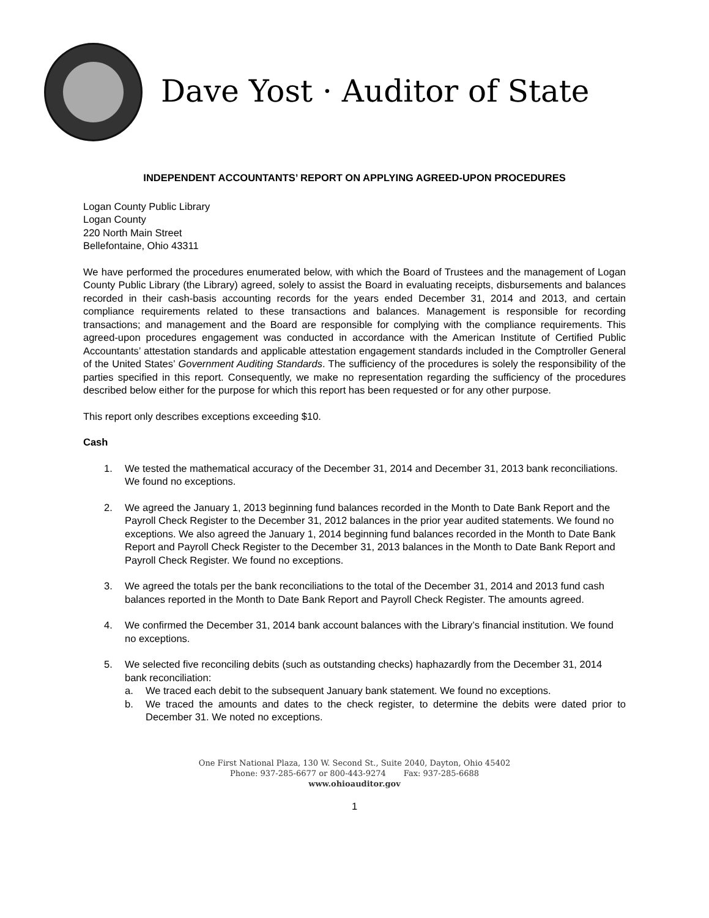Dave Yost · Auditor of State
INDEPENDENT ACCOUNTANTS’ REPORT ON APPLYING AGREED-UPON PROCEDURES
Logan County Public Library
Logan County
220 North Main Street
Bellefontaine, Ohio 43311
We have performed the procedures enumerated below, with which the Board of Trustees and the management of Logan County Public Library (the Library) agreed, solely to assist the Board in evaluating receipts, disbursements and balances recorded in their cash-basis accounting records for the years ended December 31, 2014 and 2013, and certain compliance requirements related to these transactions and balances. Management is responsible for recording transactions; and management and the Board are responsible for complying with the compliance requirements. This agreed-upon procedures engagement was conducted in accordance with the American Institute of Certified Public Accountants’ attestation standards and applicable attestation engagement standards included in the Comptroller General of the United States’ Government Auditing Standards. The sufficiency of the procedures is solely the responsibility of the parties specified in this report. Consequently, we make no representation regarding the sufficiency of the procedures described below either for the purpose for which this report has been requested or for any other purpose.
This report only describes exceptions exceeding $10.
Cash
1. We tested the mathematical accuracy of the December 31, 2014 and December 31, 2013 bank reconciliations. We found no exceptions.
2. We agreed the January 1, 2013 beginning fund balances recorded in the Month to Date Bank Report and the Payroll Check Register to the December 31, 2012 balances in the prior year audited statements. We found no exceptions. We also agreed the January 1, 2014 beginning fund balances recorded in the Month to Date Bank Report and Payroll Check Register to the December 31, 2013 balances in the Month to Date Bank Report and Payroll Check Register. We found no exceptions.
3. We agreed the totals per the bank reconciliations to the total of the December 31, 2014 and 2013 fund cash balances reported in the Month to Date Bank Report and Payroll Check Register. The amounts agreed.
4. We confirmed the December 31, 2014 bank account balances with the Library’s financial institution. We found no exceptions.
5. We selected five reconciling debits (such as outstanding checks) haphazardly from the December 31, 2014 bank reconciliation:
a. We traced each debit to the subsequent January bank statement. We found no exceptions.
b. We traced the amounts and dates to the check register, to determine the debits were dated prior to December 31. We noted no exceptions.
One First National Plaza, 130 W. Second St., Suite 2040, Dayton, Ohio 45402
Phone: 937-285-6677 or 800-443-9274 Fax: 937-285-6688
www.ohioauditor.gov
1